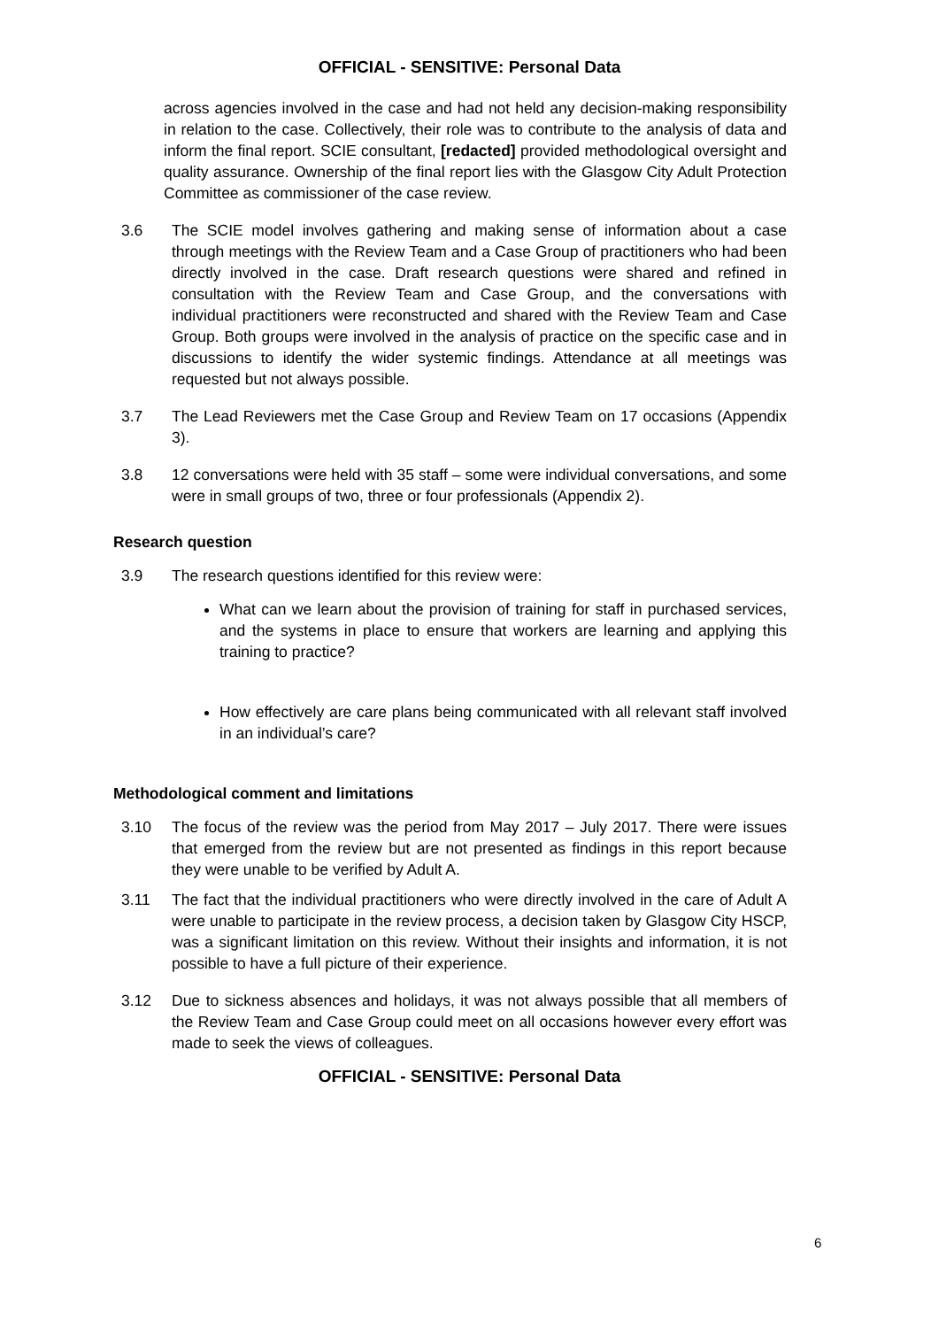OFFICIAL - SENSITIVE: Personal Data
across agencies involved in the case and had not held any decision-making responsibility in relation to the case. Collectively, their role was to contribute to the analysis of data and inform the final report. SCIE consultant, [redacted] provided methodological oversight and quality assurance. Ownership of the final report lies with the Glasgow City Adult Protection Committee as commissioner of the case review.
3.6 The SCIE model involves gathering and making sense of information about a case through meetings with the Review Team and a Case Group of practitioners who had been directly involved in the case. Draft research questions were shared and refined in consultation with the Review Team and Case Group, and the conversations with individual practitioners were reconstructed and shared with the Review Team and Case Group. Both groups were involved in the analysis of practice on the specific case and in discussions to identify the wider systemic findings. Attendance at all meetings was requested but not always possible.
3.7 The Lead Reviewers met the Case Group and Review Team on 17 occasions (Appendix 3).
3.8 12 conversations were held with 35 staff – some were individual conversations, and some were in small groups of two, three or four professionals (Appendix 2).
Research question
3.9 The research questions identified for this review were:
What can we learn about the provision of training for staff in purchased services, and the systems in place to ensure that workers are learning and applying this training to practice?
How effectively are care plans being communicated with all relevant staff involved in an individual’s care?
Methodological comment and limitations
3.10 The focus of the review was the period from May 2017 – July 2017. There were issues that emerged from the review but are not presented as findings in this report because they were unable to be verified by Adult A.
3.11 The fact that the individual practitioners who were directly involved in the care of Adult A were unable to participate in the review process, a decision taken by Glasgow City HSCP, was a significant limitation on this review. Without their insights and information, it is not possible to have a full picture of their experience.
3.12 Due to sickness absences and holidays, it was not always possible that all members of the Review Team and Case Group could meet on all occasions however every effort was made to seek the views of colleagues.
OFFICIAL - SENSITIVE: Personal Data
6